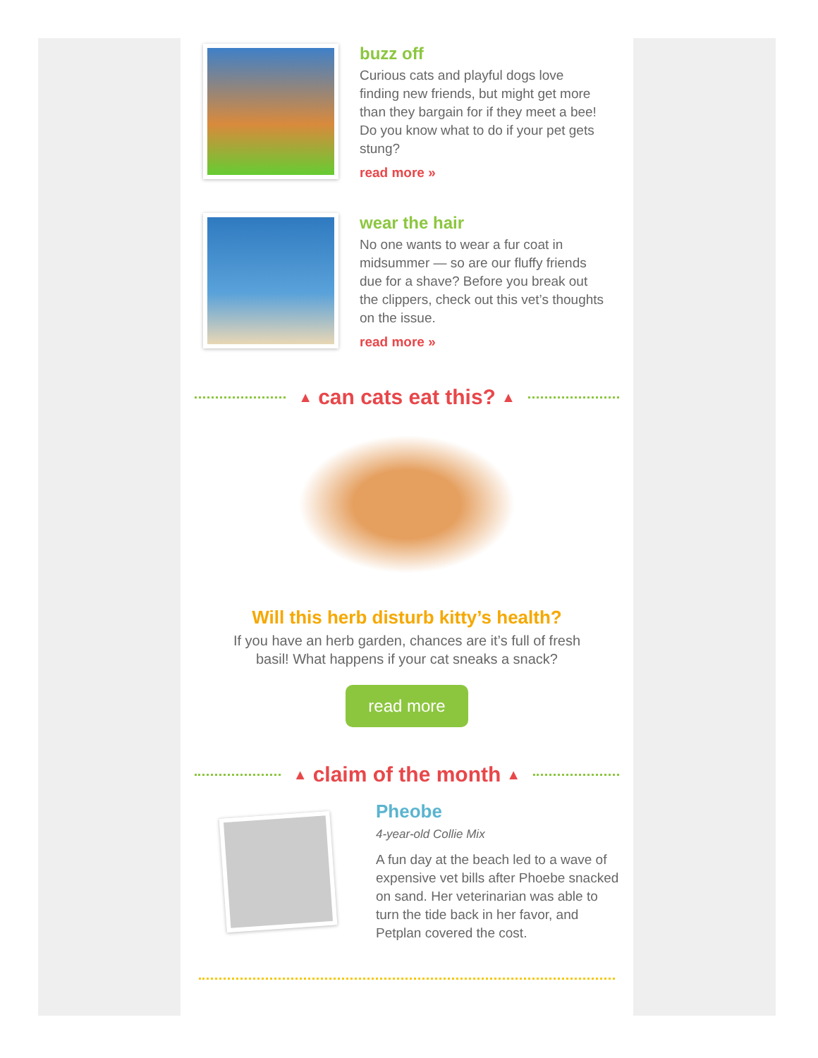buzz off
Curious cats and playful dogs love finding new friends, but might get more than they bargain for if they meet a bee! Do you know what to do if your pet gets stung?
read more »
wear the hair
No one wants to wear a fur coat in midsummer — so are our fluffy friends due for a shave? Before you break out the clippers, check out this vet’s thoughts on the issue.
read more »
▲ can cats eat this? ▲
Will this herb disturb kitty’s health?
If you have an herb garden, chances are it’s full of fresh basil! What happens if your cat sneaks a snack?
read more
▲ claim of the month ▲
Pheobe
4-year-old Collie Mix
A fun day at the beach led to a wave of expensive vet bills after Phoebe snacked on sand. Her veterinarian was able to turn the tide back in her favor, and Petplan covered the cost.